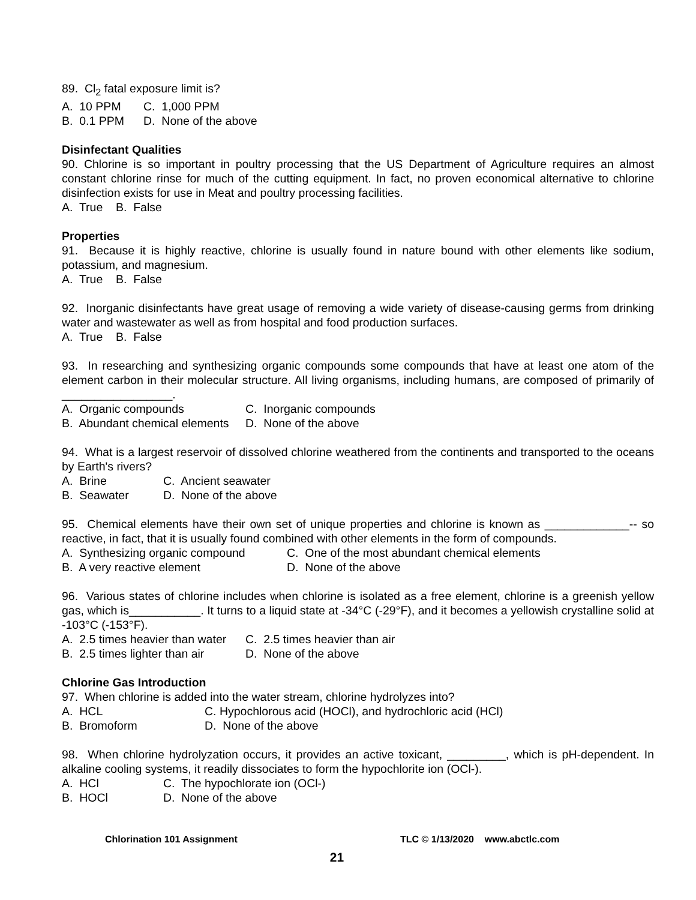89. Cl<sub>2</sub> fatal exposure limit is?
A. 10 PPM C. 1,000 PPM
B. 0.1 PPM D. None of the above
Disinfectant Qualities
90. Chlorine is so important in poultry processing that the US Department of Agriculture requires an almost constant chlorine rinse for much of the cutting equipment. In fact, no proven economical alternative to chlorine disinfection exists for use in Meat and poultry processing facilities.
A. True B. False
Properties
91. Because it is highly reactive, chlorine is usually found in nature bound with other elements like sodium, potassium, and magnesium.
A. True B. False
92. Inorganic disinfectants have great usage of removing a wide variety of disease-causing germs from drinking water and wastewater as well as from hospital and food production surfaces.
A. True B. False
93. In researching and synthesizing organic compounds some compounds that have at least one atom of the element carbon in their molecular structure. All living organisms, including humans, are composed of primarily of _________________.
A. Organic compounds C. Inorganic compounds
B. Abundant chemical elements D. None of the above
94. What is a largest reservoir of dissolved chlorine weathered from the continents and transported to the oceans by Earth's rivers?
A. Brine C. Ancient seawater
B. Seawater D. None of the above
95. Chemical elements have their own set of unique properties and chlorine is known as _____________-- so reactive, in fact, that it is usually found combined with other elements in the form of compounds.
A. Synthesizing organic compound C. One of the most abundant chemical elements
B. A very reactive element D. None of the above
96. Various states of chlorine includes when chlorine is isolated as a free element, chlorine is a greenish yellow gas, which is___________. It turns to a liquid state at -34°C (-29°F), and it becomes a yellowish crystalline solid at -103°C (-153°F).
A. 2.5 times heavier than water C. 2.5 times heavier than air
B. 2.5 times lighter than air D. None of the above
Chlorine Gas Introduction
97. When chlorine is added into the water stream, chlorine hydrolyzes into?
A. HCL C. Hypochlorous acid (HOCl), and hydrochloric acid (HCl)
B. Bromoform D. None of the above
98. When chlorine hydrolyzation occurs, it provides an active toxicant, _________, which is pH-dependent. In alkaline cooling systems, it readily dissociates to form the hypochlorite ion (OCl-).
A. HCl C. The hypochlorate ion (OCl-)
B. HOCl D. None of the above
Chlorination 101 Assignment TLC © 1/13/2020 www.abctlc.com
21